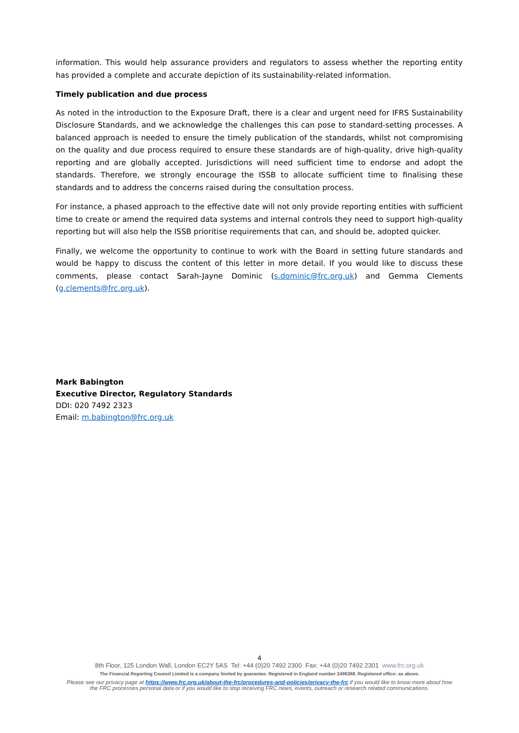information. This would help assurance providers and regulators to assess whether the reporting entity has provided a complete and accurate depiction of its sustainability-related information.
Timely publication and due process
As noted in the introduction to the Exposure Draft, there is a clear and urgent need for IFRS Sustainability Disclosure Standards, and we acknowledge the challenges this can pose to standard-setting processes. A balanced approach is needed to ensure the timely publication of the standards, whilst not compromising on the quality and due process required to ensure these standards are of high-quality, drive high-quality reporting and are globally accepted. Jurisdictions will need sufficient time to endorse and adopt the standards. Therefore, we strongly encourage the ISSB to allocate sufficient time to finalising these standards and to address the concerns raised during the consultation process.
For instance, a phased approach to the effective date will not only provide reporting entities with sufficient time to create or amend the required data systems and internal controls they need to support high-quality reporting but will also help the ISSB prioritise requirements that can, and should be, adopted quicker.
Finally, we welcome the opportunity to continue to work with the Board in setting future standards and would be happy to discuss the content of this letter in more detail. If you would like to discuss these comments, please contact Sarah-Jayne Dominic (s.dominic@frc.org.uk) and Gemma Clements (g.clements@frc.org.uk).
Mark Babington
Executive Director, Regulatory Standards
DDI: 020 7492 2323
Email: m.babington@frc.org.uk
4
8th Floor, 125 London Wall, London EC2Y 5AS Tel: +44 (0)20 7492 2300 Fax: +44 (0)20 7492 2301 www.frc.org.uk
The Financial Reporting Council Limited is a company limited by guarantee. Registered in England number 2486368. Registered office: as above.
Please see our privacy page at https://www.frc.org.uk/about-the-frc/procedures-and-policies/privacy-the-frc if you would like to know more about how
the FRC processes personal data or if you would like to stop receiving FRC news, events, outreach or research related communications.